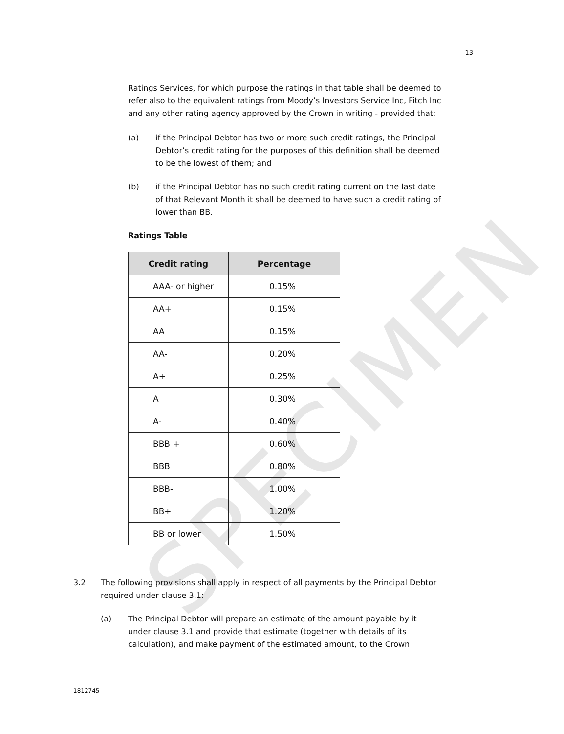SPECIMEN
13
Ratings Services, for which purpose the ratings in that table shall be deemed to refer also to the equivalent ratings from Moody’s Investors Service Inc, Fitch Inc and any other rating agency approved by the Crown in writing - provided that:
(a) if the Principal Debtor has two or more such credit ratings, the Principal Debtor’s credit rating for the purposes of this definition shall be deemed to be the lowest of them; and
(b) if the Principal Debtor has no such credit rating current on the last date of that Relevant Month it shall be deemed to have such a credit rating of lower than BB.
Ratings Table
| Credit rating | Percentage |
| --- | --- |
| AAA- or higher | 0.15% |
| AA+ | 0.15% |
| AA | 0.15% |
| AA- | 0.20% |
| A+ | 0.25% |
| A | 0.30% |
| A- | 0.40% |
| BBB + | 0.60% |
| BBB | 0.80% |
| BBB- | 1.00% |
| BB+ | 1.20% |
| BB or lower | 1.50% |
3.2 The following provisions shall apply in respect of all payments by the Principal Debtor required under clause 3.1:
(a) The Principal Debtor will prepare an estimate of the amount payable by it under clause 3.1 and provide that estimate (together with details of its calculation), and make payment of the estimated amount, to the Crown
1812745